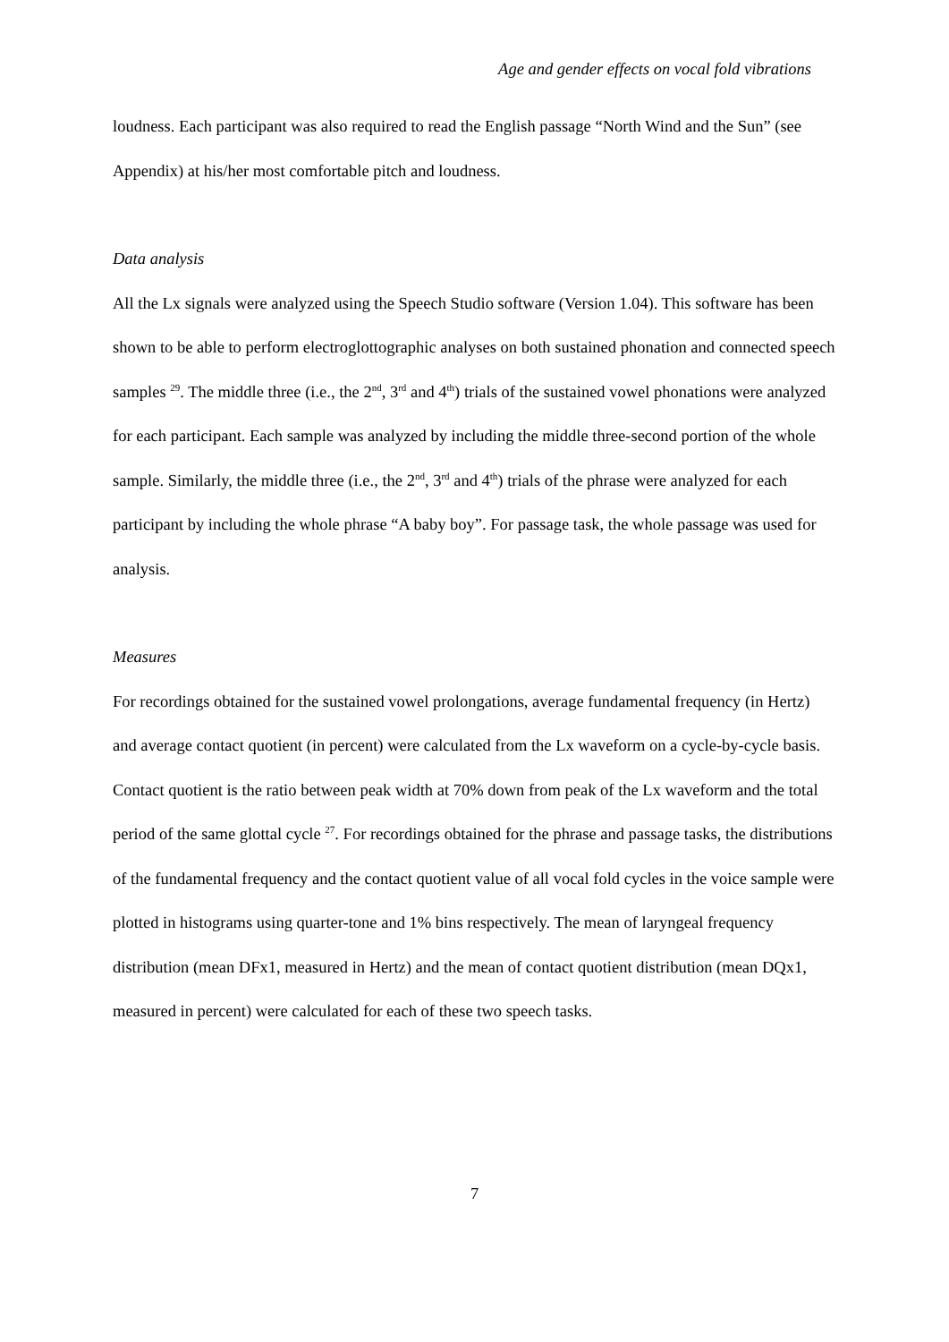Age and gender effects on vocal fold vibrations
loudness. Each participant was also required to read the English passage “North Wind and the Sun” (see Appendix) at his/her most comfortable pitch and loudness.
Data analysis
All the Lx signals were analyzed using the Speech Studio software (Version 1.04). This software has been shown to be able to perform electroglottographic analyses on both sustained phonation and connected speech samples <sup>29</sup>. The middle three (i.e., the 2<sup>nd</sup>, 3<sup>rd</sup> and 4<sup>th</sup>) trials of the sustained vowel phonations were analyzed for each participant. Each sample was analyzed by including the middle three-second portion of the whole sample. Similarly, the middle three (i.e., the 2<sup>nd</sup>, 3<sup>rd</sup> and 4<sup>th</sup>) trials of the phrase were analyzed for each participant by including the whole phrase “A baby boy”. For passage task, the whole passage was used for analysis.
Measures
For recordings obtained for the sustained vowel prolongations, average fundamental frequency (in Hertz) and average contact quotient (in percent) were calculated from the Lx waveform on a cycle-by-cycle basis. Contact quotient is the ratio between peak width at 70% down from peak of the Lx waveform and the total period of the same glottal cycle <sup>27</sup>. For recordings obtained for the phrase and passage tasks, the distributions of the fundamental frequency and the contact quotient value of all vocal fold cycles in the voice sample were plotted in histograms using quarter-tone and 1% bins respectively. The mean of laryngeal frequency distribution (mean DFx1, measured in Hertz) and the mean of contact quotient distribution (mean DQx1, measured in percent) were calculated for each of these two speech tasks.
7